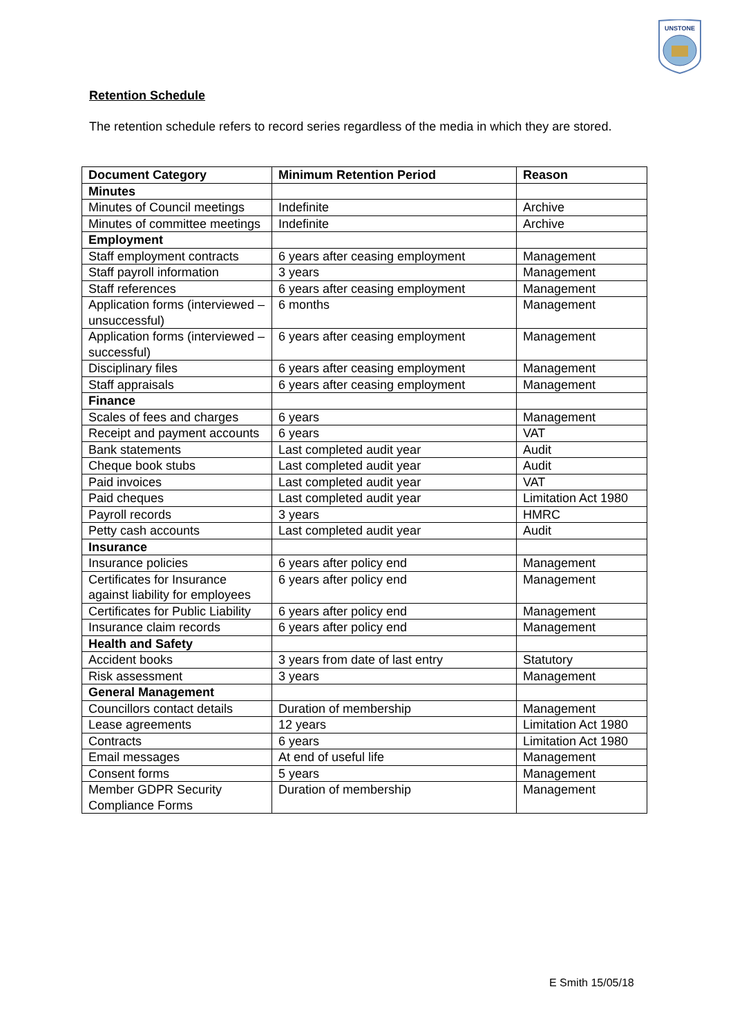UNSTONE
Retention Schedule
The retention schedule refers to record series regardless of the media in which they are stored.
| Document Category | Minimum Retention Period | Reason |
| --- | --- | --- |
| Minutes | | |
| Minutes of Council meetings | Indefinite | Archive |
| Minutes of committee meetings | Indefinite | Archive |
| Employment | | |
| Staff employment contracts | 6 years after ceasing employment | Management |
| Staff payroll information | 3 years | Management |
| Staff references | 6 years after ceasing employment | Management |
| Application forms (interviewed – unsuccessful) | 6 months | Management |
| Application forms (interviewed – successful) | 6 years after ceasing employment | Management |
| Disciplinary files | 6 years after ceasing employment | Management |
| Staff appraisals | 6 years after ceasing employment | Management |
| Finance | | |
| Scales of fees and charges | 6 years | Management |
| Receipt and payment accounts | 6 years | VAT |
| Bank statements | Last completed audit year | Audit |
| Cheque book stubs | Last completed audit year | Audit |
| Paid invoices | Last completed audit year | VAT |
| Paid cheques | Last completed audit year | Limitation Act 1980 |
| Payroll records | 3 years | HMRC |
| Petty cash accounts | Last completed audit year | Audit |
| Insurance | | |
| Insurance policies | 6 years after policy end | Management |
| Certificates for Insurance against liability for employees | 6 years after policy end | Management |
| Certificates for Public Liability | 6 years after policy end | Management |
| Insurance claim records | 6 years after policy end | Management |
| Health and Safety | | |
| Accident books | 3 years from date of last entry | Statutory |
| Risk assessment | 3 years | Management |
| General Management | | |
| Councillors contact details | Duration of membership | Management |
| Lease agreements | 12 years | Limitation Act 1980 |
| Contracts | 6 years | Limitation Act 1980 |
| Email messages | At end of useful life | Management |
| Consent forms | 5 years | Management |
| Member GDPR Security Compliance Forms | Duration of membership | Management |
E Smith 15/05/18